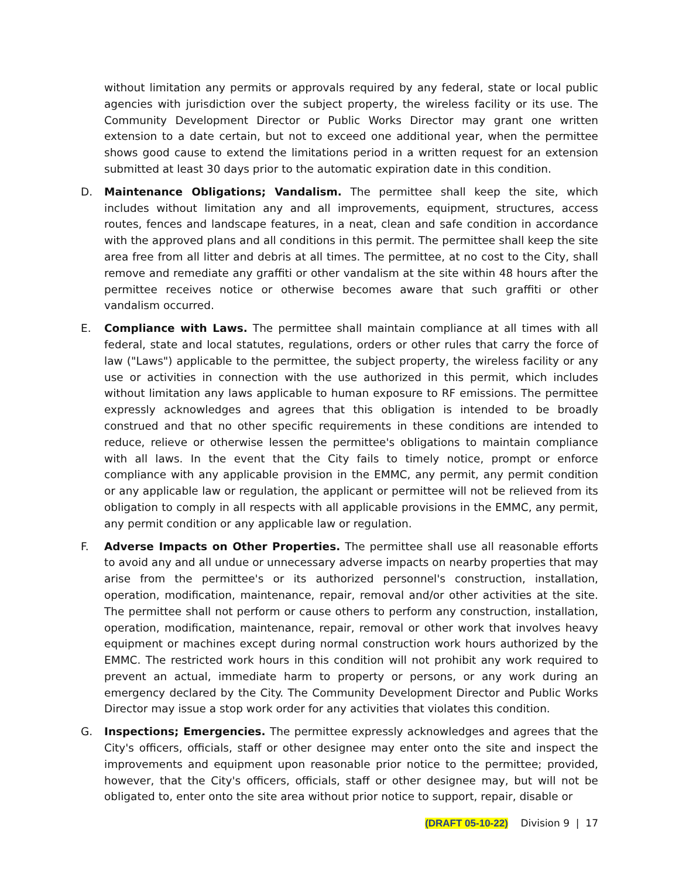without limitation any permits or approvals required by any federal, state or local public agencies with jurisdiction over the subject property, the wireless facility or its use. The Community Development Director or Public Works Director may grant one written extension to a date certain, but not to exceed one additional year, when the permittee shows good cause to extend the limitations period in a written request for an extension submitted at least 30 days prior to the automatic expiration date in this condition.
D. Maintenance Obligations; Vandalism. The permittee shall keep the site, which includes without limitation any and all improvements, equipment, structures, access routes, fences and landscape features, in a neat, clean and safe condition in accordance with the approved plans and all conditions in this permit. The permittee shall keep the site area free from all litter and debris at all times. The permittee, at no cost to the City, shall remove and remediate any graffiti or other vandalism at the site within 48 hours after the permittee receives notice or otherwise becomes aware that such graffiti or other vandalism occurred.
E. Compliance with Laws. The permittee shall maintain compliance at all times with all federal, state and local statutes, regulations, orders or other rules that carry the force of law ("Laws") applicable to the permittee, the subject property, the wireless facility or any use or activities in connection with the use authorized in this permit, which includes without limitation any laws applicable to human exposure to RF emissions. The permittee expressly acknowledges and agrees that this obligation is intended to be broadly construed and that no other specific requirements in these conditions are intended to reduce, relieve or otherwise lessen the permittee's obligations to maintain compliance with all laws. In the event that the City fails to timely notice, prompt or enforce compliance with any applicable provision in the EMMC, any permit, any permit condition or any applicable law or regulation, the applicant or permittee will not be relieved from its obligation to comply in all respects with all applicable provisions in the EMMC, any permit, any permit condition or any applicable law or regulation.
F. Adverse Impacts on Other Properties. The permittee shall use all reasonable efforts to avoid any and all undue or unnecessary adverse impacts on nearby properties that may arise from the permittee's or its authorized personnel's construction, installation, operation, modification, maintenance, repair, removal and/or other activities at the site. The permittee shall not perform or cause others to perform any construction, installation, operation, modification, maintenance, repair, removal or other work that involves heavy equipment or machines except during normal construction work hours authorized by the EMMC. The restricted work hours in this condition will not prohibit any work required to prevent an actual, immediate harm to property or persons, or any work during an emergency declared by the City. The Community Development Director and Public Works Director may issue a stop work order for any activities that violates this condition.
G. Inspections; Emergencies. The permittee expressly acknowledges and agrees that the City's officers, officials, staff or other designee may enter onto the site and inspect the improvements and equipment upon reasonable prior notice to the permittee; provided, however, that the City's officers, officials, staff or other designee may, but will not be obligated to, enter onto the site area without prior notice to support, repair, disable or
(DRAFT 05-10-22) Division 9 | 17